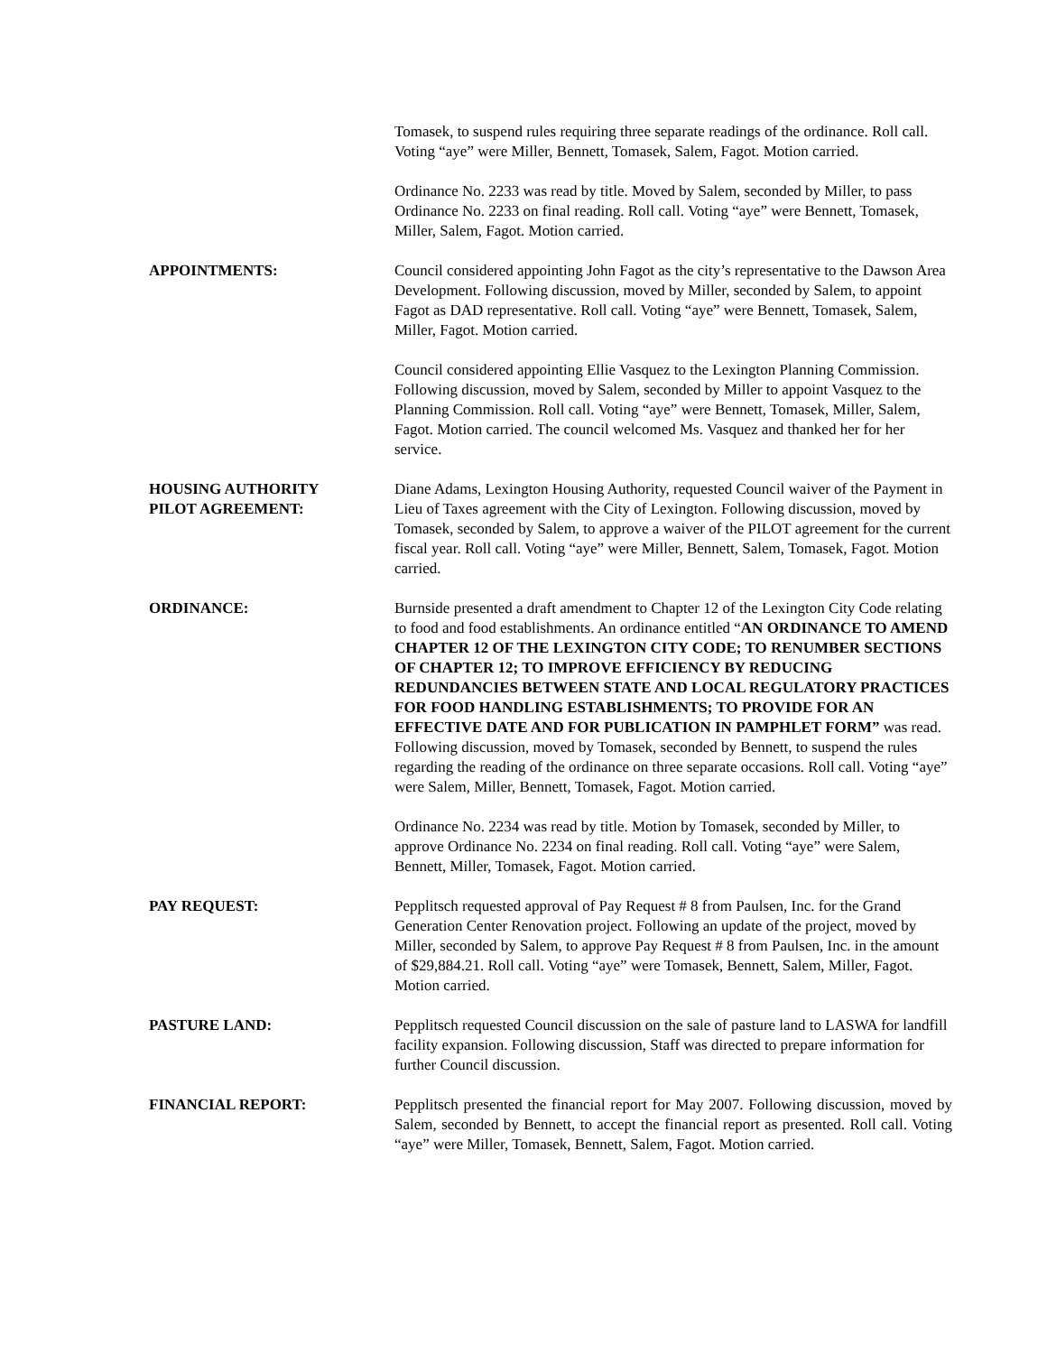Tomasek, to suspend rules requiring three separate readings of the ordinance. Roll call. Voting “aye” were Miller, Bennett, Tomasek, Salem, Fagot. Motion carried.
Ordinance No. 2233 was read by title. Moved by Salem, seconded by Miller, to pass Ordinance No. 2233 on final reading. Roll call. Voting “aye” were Bennett, Tomasek, Miller, Salem, Fagot. Motion carried.
APPOINTMENTS: Council considered appointing John Fagot as the city’s representative to the Dawson Area Development. Following discussion, moved by Miller, seconded by Salem, to appoint Fagot as DAD representative. Roll call. Voting “aye” were Bennett, Tomasek, Salem, Miller, Fagot. Motion carried.
Council considered appointing Ellie Vasquez to the Lexington Planning Commission. Following discussion, moved by Salem, seconded by Miller to appoint Vasquez to the Planning Commission. Roll call. Voting “aye” were Bennett, Tomasek, Miller, Salem, Fagot. Motion carried. The council welcomed Ms. Vasquez and thanked her for her service.
HOUSING AUTHORITY
PILOT AGREEMENT:
Diane Adams, Lexington Housing Authority, requested Council waiver of the Payment in Lieu of Taxes agreement with the City of Lexington. Following discussion, moved by Tomasek, seconded by Salem, to approve a waiver of the PILOT agreement for the current fiscal year. Roll call. Voting “aye” were Miller, Bennett, Salem, Tomasek, Fagot. Motion carried.
ORDINANCE: Burnside presented a draft amendment to Chapter 12 of the Lexington City Code relating to food and food establishments. An ordinance entitled “AN ORDINANCE TO AMEND CHAPTER 12 OF THE LEXINGTON CITY CODE; TO RENUMBER SECTIONS OF CHAPTER 12; TO IMPROVE EFFICIENCY BY REDUCING REDUNDANCIES BETWEEN STATE AND LOCAL REGULATORY PRACTICES FOR FOOD HANDLING ESTABLISHMENTS; TO PROVIDE FOR AN EFFECTIVE DATE AND FOR PUBLICATION IN PAMPHLET FORM” was read. Following discussion, moved by Tomasek, seconded by Bennett, to suspend the rules regarding the reading of the ordinance on three separate occasions. Roll call. Voting “aye” were Salem, Miller, Bennett, Tomasek, Fagot. Motion carried.
Ordinance No. 2234 was read by title. Motion by Tomasek, seconded by Miller, to approve Ordinance No. 2234 on final reading. Roll call. Voting “aye” were Salem, Bennett, Miller, Tomasek, Fagot. Motion carried.
PAY REQUEST: Pepplitsch requested approval of Pay Request # 8 from Paulsen, Inc. for the Grand Generation Center Renovation project. Following an update of the project, moved by Miller, seconded by Salem, to approve Pay Request # 8 from Paulsen, Inc. in the amount of $29,884.21. Roll call. Voting “aye” were Tomasek, Bennett, Salem, Miller, Fagot. Motion carried.
PASTURE LAND: Pepplitsch requested Council discussion on the sale of pasture land to LASWA for landfill facility expansion. Following discussion, Staff was directed to prepare information for further Council discussion.
FINANCIAL REPORT: Pepplitsch presented the financial report for May 2007. Following discussion, moved by Salem, seconded by Bennett, to accept the financial report as presented. Roll call. Voting “aye” were Miller, Tomasek, Bennett, Salem, Fagot. Motion carried.